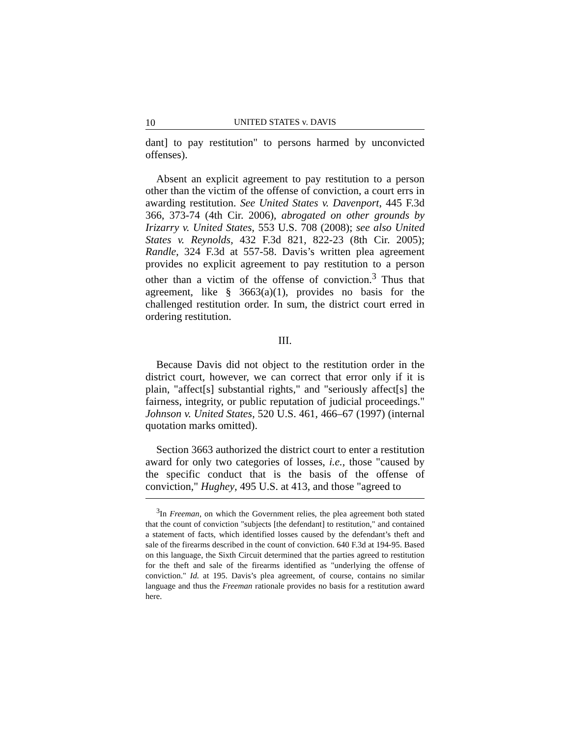10 UNITED STATES v. DAVIS
dant] to pay restitution" to persons harmed by unconvicted offenses).
Absent an explicit agreement to pay restitution to a person other than the victim of the offense of conviction, a court errs in awarding restitution. See United States v. Davenport, 445 F.3d 366, 373-74 (4th Cir. 2006), abrogated on other grounds by Irizarry v. United States, 553 U.S. 708 (2008); see also United States v. Reynolds, 432 F.3d 821, 822-23 (8th Cir. 2005); Randle, 324 F.3d at 557-58. Davis’s written plea agreement provides no explicit agreement to pay restitution to a person other than a victim of the offense of conviction.<sup>3</sup> Thus that agreement, like § 3663(a)(1), provides no basis for the challenged restitution order. In sum, the district court erred in ordering restitution.
III.
Because Davis did not object to the restitution order in the district court, however, we can correct that error only if it is plain, "affect[s] substantial rights," and "seriously affect[s] the fairness, integrity, or public reputation of judicial proceedings." Johnson v. United States, 520 U.S. 461, 466–67 (1997) (internal quotation marks omitted).
Section 3663 authorized the district court to enter a restitution award for only two categories of losses, i.e., those "caused by the specific conduct that is the basis of the offense of conviction," Hughey, 495 U.S. at 413, and those "agreed to
<sup>3</sup> In Freeman, on which the Government relies, the plea agreement both stated that the count of conviction "subjects [the defendant] to restitution," and contained a statement of facts, which identified losses caused by the defendant’s theft and sale of the firearms described in the count of conviction. 640 F.3d at 194-95. Based on this language, the Sixth Circuit determined that the parties agreed to restitution for the theft and sale of the firearms identified as "underlying the offense of conviction." Id. at 195. Davis’s plea agreement, of course, contains no similar language and thus the Freeman rationale provides no basis for a restitution award here.